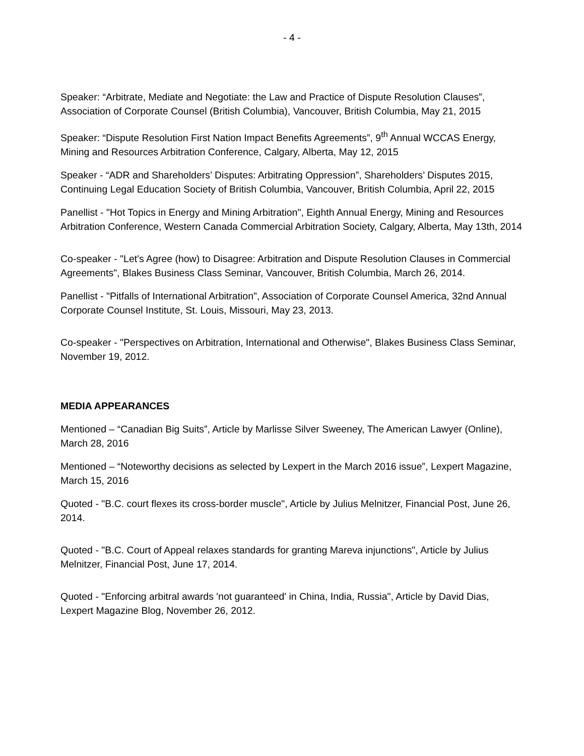- 4 -
Speaker: “Arbitrate, Mediate and Negotiate: the Law and Practice of Dispute Resolution Clauses”, Association of Corporate Counsel (British Columbia), Vancouver, British Columbia, May 21, 2015
Speaker: “Dispute Resolution First Nation Impact Benefits Agreements”, 9<sup>th</sup> Annual WCCAS Energy, Mining and Resources Arbitration Conference, Calgary, Alberta, May 12, 2015
Speaker - “ADR and Shareholders’ Disputes: Arbitrating Oppression”, Shareholders’ Disputes 2015, Continuing Legal Education Society of British Columbia, Vancouver, British Columbia, April 22, 2015
Panellist - "Hot Topics in Energy and Mining Arbitration", Eighth Annual Energy, Mining and Resources Arbitration Conference, Western Canada Commercial Arbitration Society, Calgary, Alberta, May 13th, 2014
Co-speaker - "Let's Agree (how) to Disagree: Arbitration and Dispute Resolution Clauses in Commercial Agreements", Blakes Business Class Seminar, Vancouver, British Columbia, March 26, 2014.
Panellist - "Pitfalls of International Arbitration", Association of Corporate Counsel America, 32nd Annual Corporate Counsel Institute, St. Louis, Missouri, May 23, 2013.
Co-speaker - "Perspectives on Arbitration, International and Otherwise", Blakes Business Class Seminar, November 19, 2012.
MEDIA APPEARANCES
Mentioned – “Canadian Big Suits”, Article by Marlisse Silver Sweeney, The American Lawyer (Online), March 28, 2016
Mentioned – “Noteworthy decisions as selected by Lexpert in the March 2016 issue”, Lexpert Magazine, March 15, 2016
Quoted - "B.C. court flexes its cross-border muscle", Article by Julius Melnitzer, Financial Post, June 26, 2014.
Quoted - "B.C. Court of Appeal relaxes standards for granting Mareva injunctions", Article by Julius Melnitzer, Financial Post, June 17, 2014.
Quoted - "Enforcing arbitral awards 'not guaranteed' in China, India, Russia", Article by David Dias, Lexpert Magazine Blog, November 26, 2012.